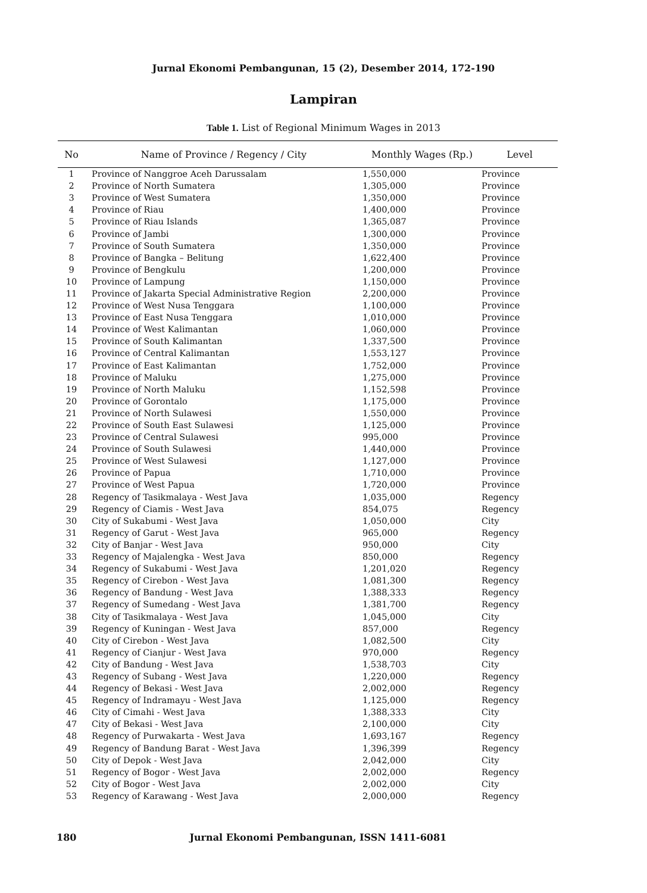Jurnal Ekonomi Pembangunan, 15 (2), Desember 2014, 172-190
Lampiran
Table 1. List of Regional Minimum Wages in 2013
| No | Name of Province / Regency / City | Monthly Wages (Rp.) | Level |
| --- | --- | --- | --- |
| 1 | Province of Nanggroe Aceh Darussalam | 1,550,000 | Province |
| 2 | Province of North Sumatera | 1,305,000 | Province |
| 3 | Province of West Sumatera | 1,350,000 | Province |
| 4 | Province of Riau | 1,400,000 | Province |
| 5 | Province of Riau Islands | 1,365,087 | Province |
| 6 | Province of Jambi | 1,300,000 | Province |
| 7 | Province of South Sumatera | 1,350,000 | Province |
| 8 | Province of Bangka – Belitung | 1,622,400 | Province |
| 9 | Province of Bengkulu | 1,200,000 | Province |
| 10 | Province of Lampung | 1,150,000 | Province |
| 11 | Province of Jakarta Special Administrative Region | 2,200,000 | Province |
| 12 | Province of West Nusa Tenggara | 1,100,000 | Province |
| 13 | Province of East Nusa Tenggara | 1,010,000 | Province |
| 14 | Province of West Kalimantan | 1,060,000 | Province |
| 15 | Province of South Kalimantan | 1,337,500 | Province |
| 16 | Province of Central Kalimantan | 1,553,127 | Province |
| 17 | Province of East Kalimantan | 1,752,000 | Province |
| 18 | Province of Maluku | 1,275,000 | Province |
| 19 | Province of North Maluku | 1,152,598 | Province |
| 20 | Province of Gorontalo | 1,175,000 | Province |
| 21 | Province of North Sulawesi | 1,550,000 | Province |
| 22 | Province of South East Sulawesi | 1,125,000 | Province |
| 23 | Province of Central Sulawesi | 995,000 | Province |
| 24 | Province of South Sulawesi | 1,440,000 | Province |
| 25 | Province of West Sulawesi | 1,127,000 | Province |
| 26 | Province of Papua | 1,710,000 | Province |
| 27 | Province of West Papua | 1,720,000 | Province |
| 28 | Regency of Tasikmalaya - West Java | 1,035,000 | Regency |
| 29 | Regency of Ciamis - West Java | 854,075 | Regency |
| 30 | City of Sukabumi - West Java | 1,050,000 | City |
| 31 | Regency of Garut - West Java | 965,000 | Regency |
| 32 | City of Banjar - West Java | 950,000 | City |
| 33 | Regency of Majalengka - West Java | 850,000 | Regency |
| 34 | Regency of Sukabumi - West Java | 1,201,020 | Regency |
| 35 | Regency of Cirebon - West Java | 1,081,300 | Regency |
| 36 | Regency of Bandung - West Java | 1,388,333 | Regency |
| 37 | Regency of Sumedang - West Java | 1,381,700 | Regency |
| 38 | City of Tasikmalaya - West Java | 1,045,000 | City |
| 39 | Regency of Kuningan - West Java | 857,000 | Regency |
| 40 | City of Cirebon - West Java | 1,082,500 | City |
| 41 | Regency of Cianjur - West Java | 970,000 | Regency |
| 42 | City of Bandung - West Java | 1,538,703 | City |
| 43 | Regency of Subang - West Java | 1,220,000 | Regency |
| 44 | Regency of Bekasi - West Java | 2,002,000 | Regency |
| 45 | Regency of Indramayu - West Java | 1,125,000 | Regency |
| 46 | City of Cimahi - West Java | 1,388,333 | City |
| 47 | City of Bekasi - West Java | 2,100,000 | City |
| 48 | Regency of Purwakarta - West Java | 1,693,167 | Regency |
| 49 | Regency of Bandung Barat - West Java | 1,396,399 | Regency |
| 50 | City of Depok - West Java | 2,042,000 | City |
| 51 | Regency of Bogor - West Java | 2,002,000 | Regency |
| 52 | City of Bogor - West Java | 2,002,000 | City |
| 53 | Regency of Karawang - West Java | 2,000,000 | Regency |
180 Jurnal Ekonomi Pembangunan, ISSN 1411-6081